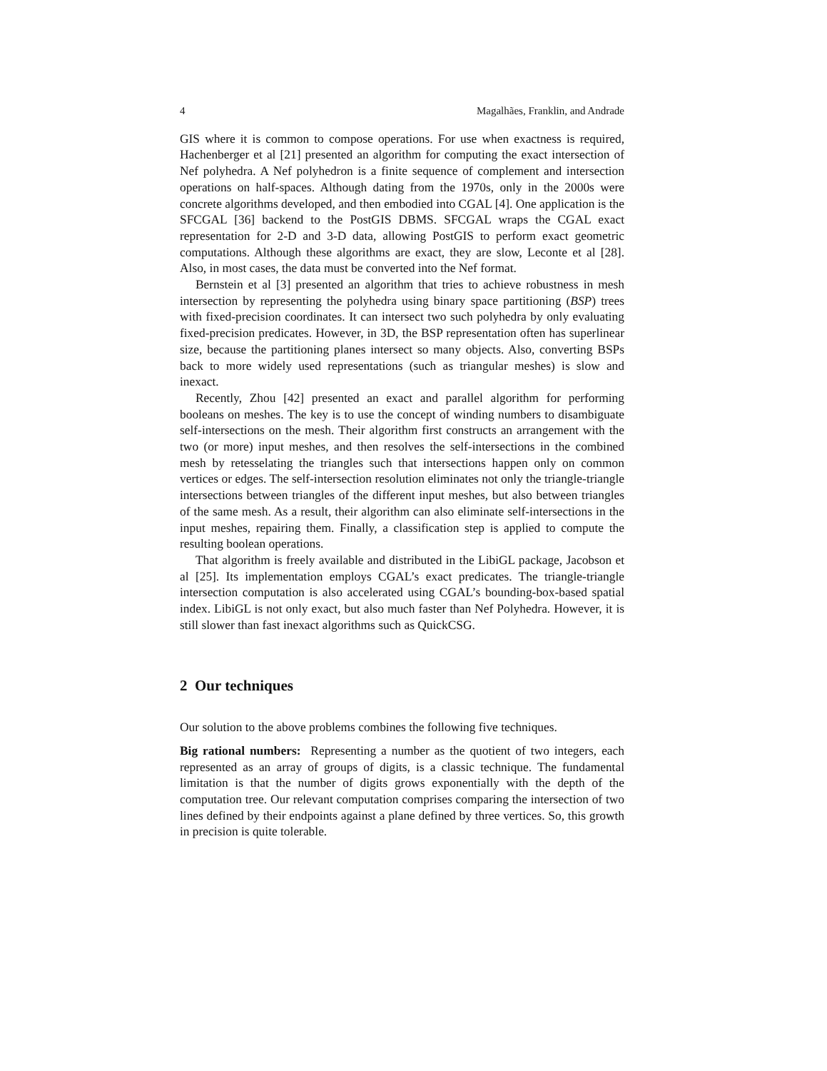4 Magalhães, Franklin, and Andrade
GIS where it is common to compose operations. For use when exactness is required, Hachenberger et al [21] presented an algorithm for computing the exact intersection of Nef polyhedra. A Nef polyhedron is a finite sequence of complement and intersection operations on half-spaces. Although dating from the 1970s, only in the 2000s were concrete algorithms developed, and then embodied into CGAL [4]. One application is the SFCGAL [36] backend to the PostGIS DBMS. SFCGAL wraps the CGAL exact representation for 2-D and 3-D data, allowing PostGIS to perform exact geometric computations. Although these algorithms are exact, they are slow, Leconte et al [28]. Also, in most cases, the data must be converted into the Nef format.
Bernstein et al [3] presented an algorithm that tries to achieve robustness in mesh intersection by representing the polyhedra using binary space partitioning (BSP) trees with fixed-precision coordinates. It can intersect two such polyhedra by only evaluating fixed-precision predicates. However, in 3D, the BSP representation often has superlinear size, because the partitioning planes intersect so many objects. Also, converting BSPs back to more widely used representations (such as triangular meshes) is slow and inexact.
Recently, Zhou [42] presented an exact and parallel algorithm for performing booleans on meshes. The key is to use the concept of winding numbers to disambiguate self-intersections on the mesh. Their algorithm first constructs an arrangement with the two (or more) input meshes, and then resolves the self-intersections in the combined mesh by retesselating the triangles such that intersections happen only on common vertices or edges. The self-intersection resolution eliminates not only the triangle-triangle intersections between triangles of the different input meshes, but also between triangles of the same mesh. As a result, their algorithm can also eliminate self-intersections in the input meshes, repairing them. Finally, a classification step is applied to compute the resulting boolean operations.
That algorithm is freely available and distributed in the LibiGL package, Jacobson et al [25]. Its implementation employs CGAL’s exact predicates. The triangle-triangle intersection computation is also accelerated using CGAL’s bounding-box-based spatial index. LibiGL is not only exact, but also much faster than Nef Polyhedra. However, it is still slower than fast inexact algorithms such as QuickCSG.
2 Our techniques
Our solution to the above problems combines the following five techniques.
Big rational numbers: Representing a number as the quotient of two integers, each represented as an array of groups of digits, is a classic technique. The fundamental limitation is that the number of digits grows exponentially with the depth of the computation tree. Our relevant computation comprises comparing the intersection of two lines defined by their endpoints against a plane defined by three vertices. So, this growth in precision is quite tolerable.